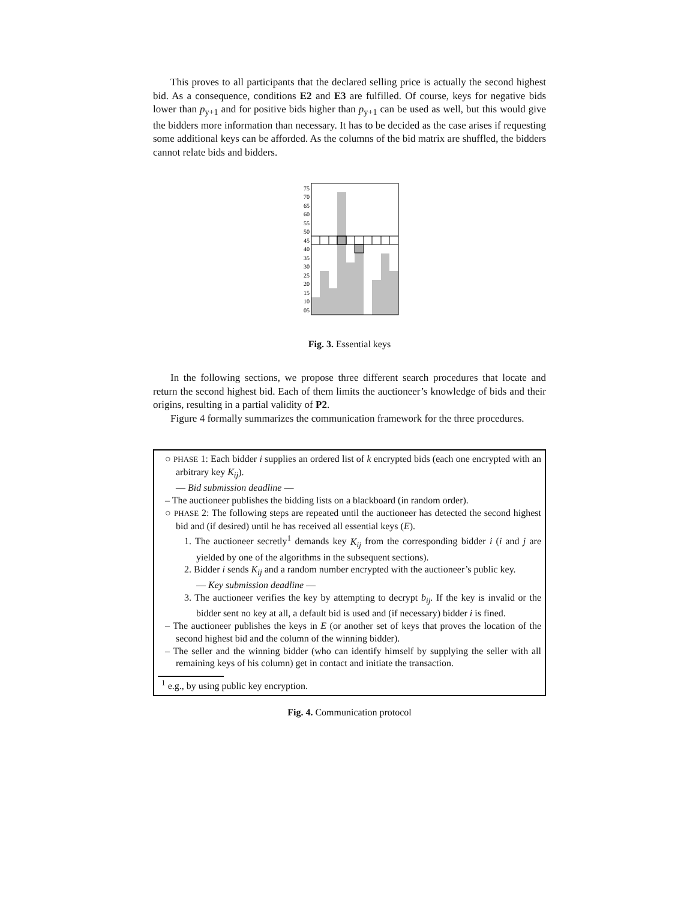This proves to all participants that the declared selling price is actually the second highest bid. As a consequence, conditions E2 and E3 are fulfilled. Of course, keys for negative bids lower than p<sub>y+1</sub> and for positive bids higher than p<sub>y+1</sub> can be used as well, but this would give the bidders more information than necessary. It has to be decided as the case arises if requesting some additional keys can be afforded. As the columns of the bid matrix are shuffled, the bidders cannot relate bids and bidders.
75
70
65
60
55
50
45
40
35
30
25
20
15
10
05
Fig. 3. Essential keys
In the following sections, we propose three different search procedures that locate and return the second highest bid. Each of them limits the auctioneer’s knowledge of bids and their origins, resulting in a partial validity of P2.
Figure 4 formally summarizes the communication framework for the three procedures.
○ PHASE 1: Each bidder i supplies an ordered list of k encrypted bids (each one encrypted with an arbitrary key K<sub>ij</sub>).
— Bid submission deadline —
– The auctioneer publishes the bidding lists on a blackboard (in random order).
○ PHASE 2: The following steps are repeated until the auctioneer has detected the second highest bid and (if desired) until he has received all essential keys (E).
1. The auctioneer secretly<sup>1</sup> demands key K<sub>ij</sub> from the corresponding bidder i (i and j are yielded by one of the algorithms in the subsequent sections).
2. Bidder i sends K<sub>ij</sub> and a random number encrypted with the auctioneer’s public key.
— Key submission deadline —
3. The auctioneer verifies the key by attempting to decrypt b<sub>ij</sub>. If the key is invalid or the bidder sent no key at all, a default bid is used and (if necessary) bidder i is fined.
– The auctioneer publishes the keys in E (or another set of keys that proves the location of the second highest bid and the column of the winning bidder).
– The seller and the winning bidder (who can identify himself by supplying the seller with all remaining keys of his column) get in contact and initiate the transaction.
<sup>1</sup> e.g., by using public key encryption.
Fig. 4. Communication protocol